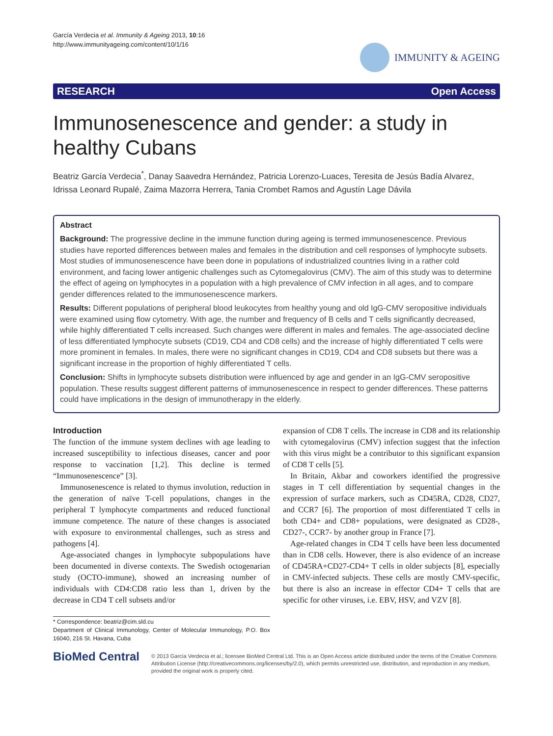García Verdecia et al. Immunity & Ageing 2013, 10:16
http://www.immunityageing.com/content/10/1/16
IMMUNITY & AGEING
RESEARCH Open Access
Immunosenescence and gender: a study in healthy Cubans
Beatriz García Verdecia<sup>*</sup>, Danay Saavedra Hernández, Patricia Lorenzo-Luaces, Teresita de Jesús Badía Alvarez, Idrissa Leonard Rupalé, Zaima Mazorra Herrera, Tania Crombet Ramos and Agustín Lage Dávila
Abstract
Background: The progressive decline in the immune function during ageing is termed immunosenescence. Previous studies have reported differences between males and females in the distribution and cell responses of lymphocyte subsets. Most studies of immunosenescence have been done in populations of industrialized countries living in a rather cold environment, and facing lower antigenic challenges such as Cytomegalovirus (CMV). The aim of this study was to determine the effect of ageing on lymphocytes in a population with a high prevalence of CMV infection in all ages, and to compare gender differences related to the immunosenescence markers.
Results: Different populations of peripheral blood leukocytes from healthy young and old IgG-CMV seropositive individuals were examined using flow cytometry. With age, the number and frequency of B cells and T cells significantly decreased, while highly differentiated T cells increased. Such changes were different in males and females. The age-associated decline of less differentiated lymphocyte subsets (CD19, CD4 and CD8 cells) and the increase of highly differentiated T cells were more prominent in females. In males, there were no significant changes in CD19, CD4 and CD8 subsets but there was a significant increase in the proportion of highly differentiated T cells.
Conclusion: Shifts in lymphocyte subsets distribution were influenced by age and gender in an IgG-CMV seropositive population. These results suggest different patterns of immunosenescence in respect to gender differences. These patterns could have implications in the design of immunotherapy in the elderly.
Introduction
The function of the immune system declines with age leading to increased susceptibility to infectious diseases, cancer and poor response to vaccination [1,2]. This decline is termed “Immunosenescence” [3].
Immunosenescence is related to thymus involution, reduction in the generation of naïve T-cell populations, changes in the peripheral T lymphocyte compartments and reduced functional immune competence. The nature of these changes is associated with exposure to environmental challenges, such as stress and pathogens [4].
Age-associated changes in lymphocyte subpopulations have been documented in diverse contexts. The Swedish octogenarian study (OCTO-immune), showed an increasing number of individuals with CD4:CD8 ratio less than 1, driven by the decrease in CD4 T cell subsets and/or
* Correspondence: beatriz@cim.sld.cu
Department of Clinical Immunology, Center of Molecular Immunology, P.O. Box 16040, 216 St. Havana, Cuba
expansion of CD8 T cells. The increase in CD8 and its relationship with cytomegalovirus (CMV) infection suggest that the infection with this virus might be a contributor to this significant expansion of CD8 T cells [5].
In Britain, Akbar and coworkers identified the progressive stages in T cell differentiation by sequential changes in the expression of surface markers, such as CD45RA, CD28, CD27, and CCR7 [6]. The proportion of most differentiated T cells in both CD4+ and CD8+ populations, were designated as CD28-, CD27-, CCR7- by another group in France [7].
Age-related changes in CD4 T cells have been less documented than in CD8 cells. However, there is also evidence of an increase of CD45RA+CD27-CD4+ T cells in older subjects [8], especially in CMV-infected subjects. These cells are mostly CMV-specific, but there is also an increase in effector CD4+ T cells that are specific for other viruses, i.e. EBV, HSV, and VZV [8].
BioMed Central
© 2013 García Verdecia et al.; licensee BioMed Central Ltd. This is an Open Access article distributed under the terms of the Creative Commons Attribution License (http://creativecommons.org/licenses/by/2.0), which permits unrestricted use, distribution, and reproduction in any medium, provided the original work is properly cited.